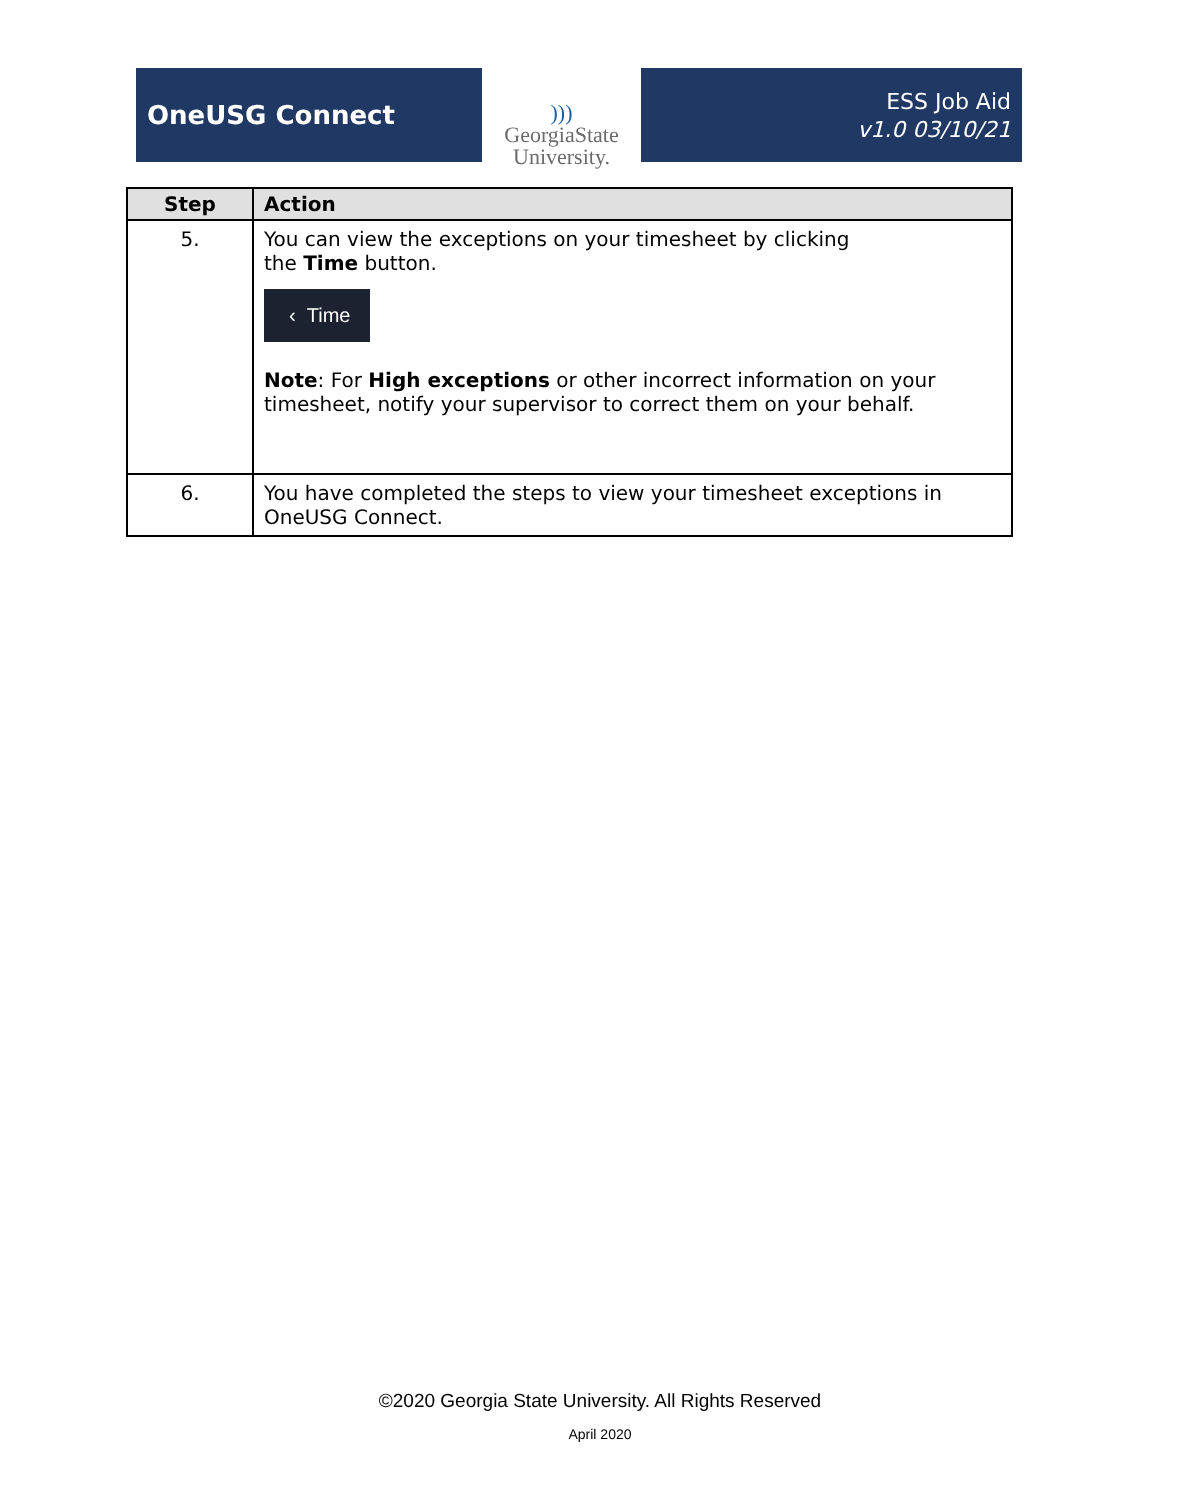OneUSG Connect
)))
GeorgiaState
University.
ESS Job Aid
v1.0 03/10/21
| Step | Action |
| --- | --- |
| 5. | You can view the exceptions on your timesheet by clicking the Time button. ‹ Time Note : For High exceptions or other incorrect information on your timesheet, notify your supervisor to correct them on your behalf. |
| 6. | You have completed the steps to view your timesheet exceptions in OneUSG Connect. |
©2020 Georgia State University. All Rights Reserved
April 2020